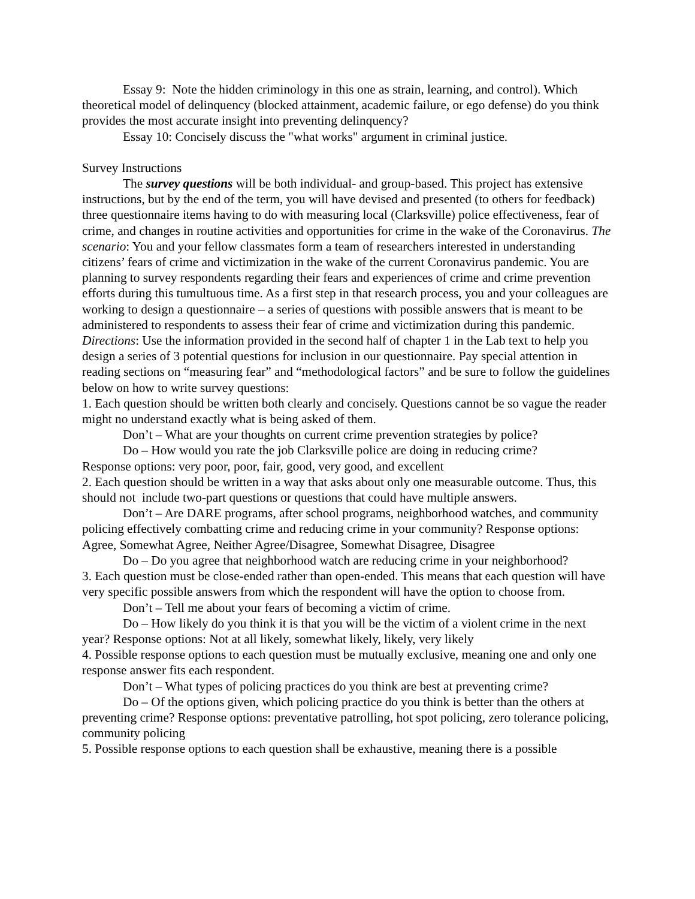Essay 9: Note the hidden criminology in this one as strain, learning, and control). Which theoretical model of delinquency (blocked attainment, academic failure, or ego defense) do you think provides the most accurate insight into preventing delinquency?
Essay 10: Concisely discuss the "what works" argument in criminal justice.
Survey Instructions
The survey questions will be both individual- and group-based. This project has extensive instructions, but by the end of the term, you will have devised and presented (to others for feedback) three questionnaire items having to do with measuring local (Clarksville) police effectiveness, fear of crime, and changes in routine activities and opportunities for crime in the wake of the Coronavirus. The scenario: You and your fellow classmates form a team of researchers interested in understanding citizens’ fears of crime and victimization in the wake of the current Coronavirus pandemic. You are planning to survey respondents regarding their fears and experiences of crime and crime prevention efforts during this tumultuous time. As a first step in that research process, you and your colleagues are working to design a questionnaire – a series of questions with possible answers that is meant to be administered to respondents to assess their fear of crime and victimization during this pandemic.
Directions: Use the information provided in the second half of chapter 1 in the Lab text to help you design a series of 3 potential questions for inclusion in our questionnaire. Pay special attention in reading sections on “measuring fear” and “methodological factors” and be sure to follow the guidelines below on how to write survey questions:
1. Each question should be written both clearly and concisely. Questions cannot be so vague the reader might no understand exactly what is being asked of them.
Don’t – What are your thoughts on current crime prevention strategies by police?
Do – How would you rate the job Clarksville police are doing in reducing crime?
Response options: very poor, poor, fair, good, very good, and excellent
2. Each question should be written in a way that asks about only one measurable outcome. Thus, this should not include two-part questions or questions that could have multiple answers.
Don’t – Are DARE programs, after school programs, neighborhood watches, and community policing effectively combatting crime and reducing crime in your community? Response options: Agree, Somewhat Agree, Neither Agree/Disagree, Somewhat Disagree, Disagree
Do – Do you agree that neighborhood watch are reducing crime in your neighborhood?
3. Each question must be close-ended rather than open-ended. This means that each question will have very specific possible answers from which the respondent will have the option to choose from.
Don’t – Tell me about your fears of becoming a victim of crime.
Do – How likely do you think it is that you will be the victim of a violent crime in the next year? Response options: Not at all likely, somewhat likely, likely, very likely
4. Possible response options to each question must be mutually exclusive, meaning one and only one response answer fits each respondent.
Don’t – What types of policing practices do you think are best at preventing crime?
Do – Of the options given, which policing practice do you think is better than the others at preventing crime? Response options: preventative patrolling, hot spot policing, zero tolerance policing, community policing
5. Possible response options to each question shall be exhaustive, meaning there is a possible